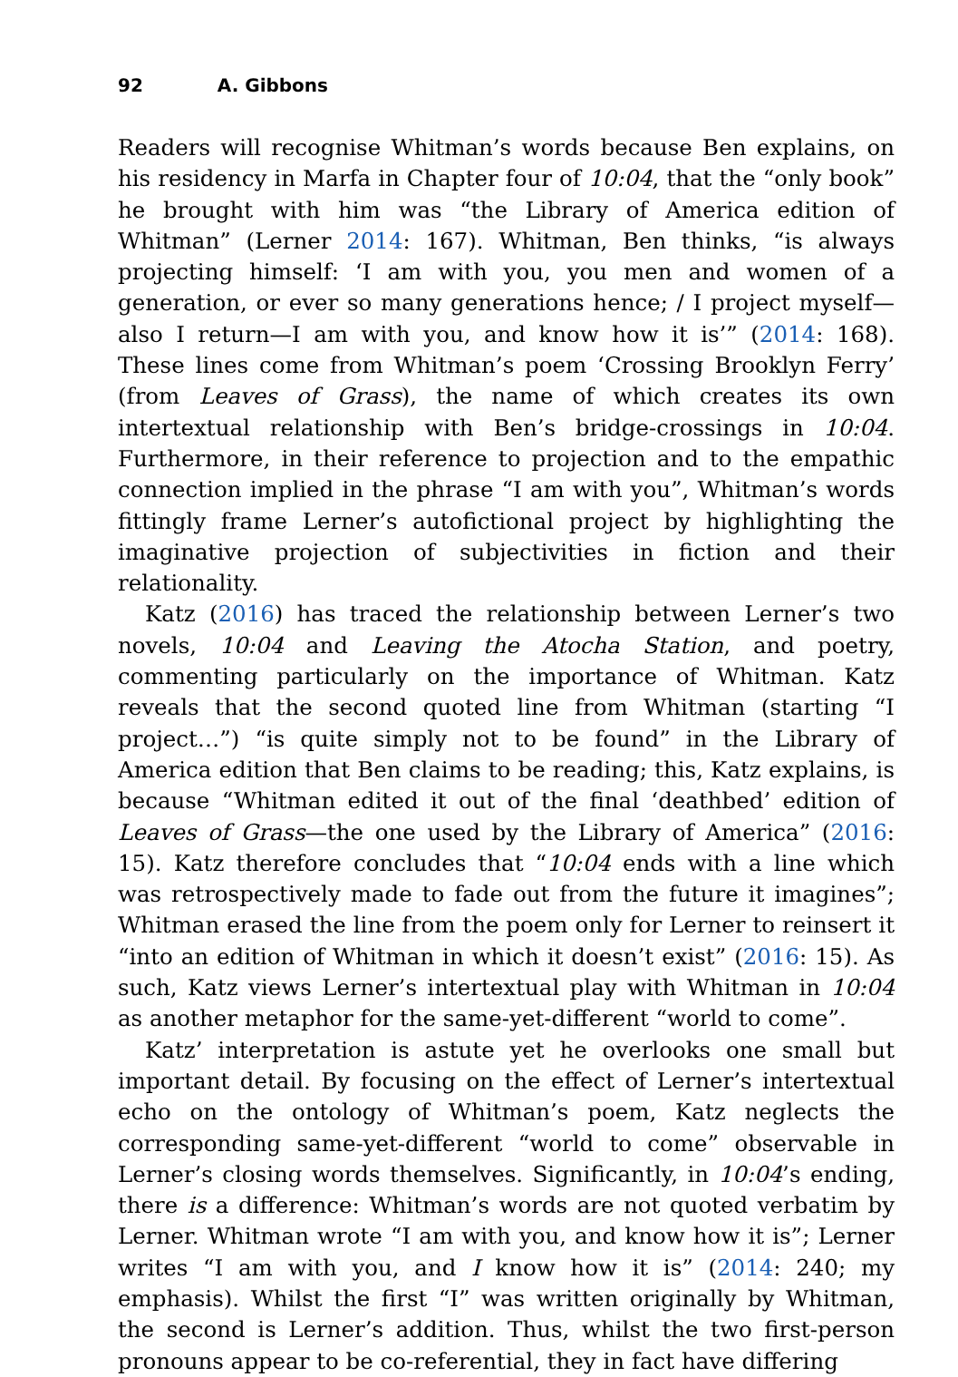92 A. Gibbons
Readers will recognise Whitman’s words because Ben explains, on his residency in Marfa in Chapter four of 10:04, that the “only book” he brought with him was “the Library of America edition of Whitman” (Lerner 2014: 167). Whitman, Ben thinks, “is always projecting himself: ‘I am with you, you men and women of a generation, or ever so many generations hence; / I project myself—also I return—I am with you, and know how it is’” (2014: 168). These lines come from Whitman’s poem ‘Crossing Brooklyn Ferry’ (from Leaves of Grass), the name of which creates its own intertextual relationship with Ben’s bridge-crossings in 10:04. Furthermore, in their reference to projection and to the empathic connection implied in the phrase “I am with you”, Whitman’s words fittingly frame Lerner’s autofictional project by highlighting the imaginative projection of subjectivities in fiction and their relationality.
Katz (2016) has traced the relationship between Lerner’s two novels, 10:04 and Leaving the Atocha Station, and poetry, commenting particularly on the importance of Whitman. Katz reveals that the second quoted line from Whitman (starting “I project…”) “is quite simply not to be found” in the Library of America edition that Ben claims to be reading; this, Katz explains, is because “Whitman edited it out of the final ‘deathbed’ edition of Leaves of Grass—the one used by the Library of America” (2016: 15). Katz therefore concludes that “10:04 ends with a line which was retrospectively made to fade out from the future it imagines”; Whitman erased the line from the poem only for Lerner to reinsert it “into an edition of Whitman in which it doesn’t exist” (2016: 15). As such, Katz views Lerner’s intertextual play with Whitman in 10:04 as another metaphor for the same-yet-different “world to come”.
Katz’ interpretation is astute yet he overlooks one small but important detail. By focusing on the effect of Lerner’s intertextual echo on the ontology of Whitman’s poem, Katz neglects the corresponding same-yet-different “world to come” observable in Lerner’s closing words themselves. Significantly, in 10:04’s ending, there is a difference: Whitman’s words are not quoted verbatim by Lerner. Whitman wrote “I am with you, and know how it is”; Lerner writes “I am with you, and I know how it is” (2014: 240; my emphasis). Whilst the first “I” was written originally by Whitman, the second is Lerner’s addition. Thus, whilst the two first-person pronouns appear to be co-referential, they in fact have differing